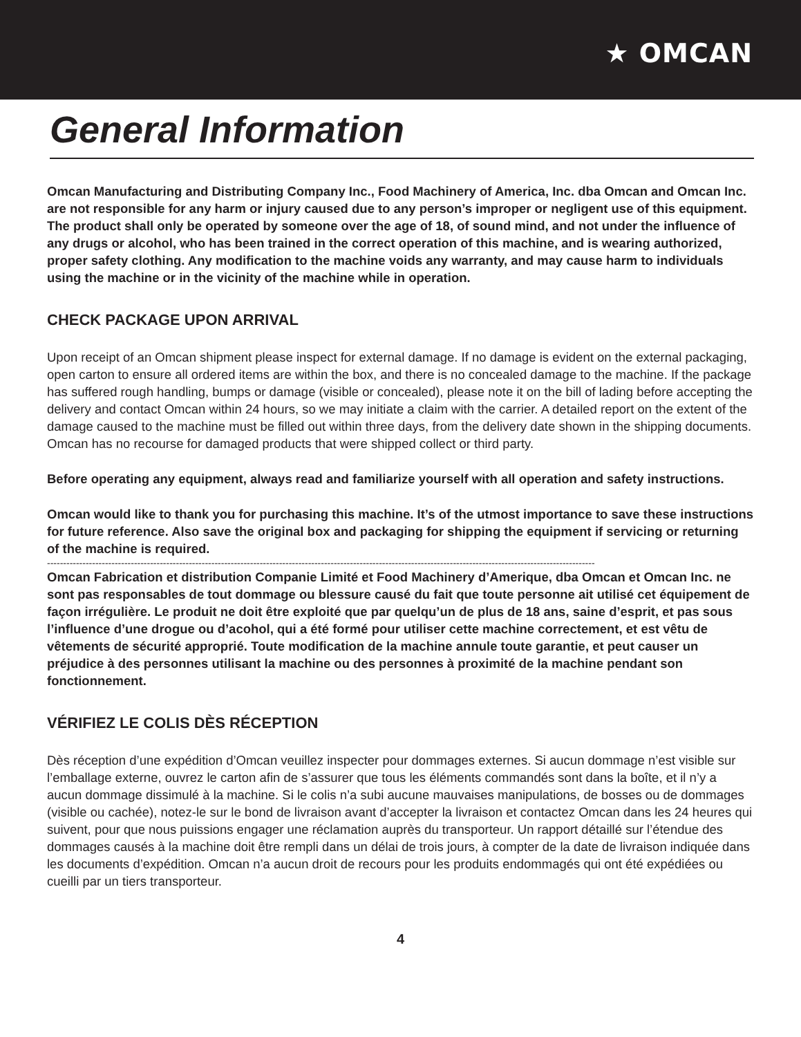★ OMCAN
General Information
Omcan Manufacturing and Distributing Company Inc., Food Machinery of America, Inc. dba Omcan and Omcan Inc. are not responsible for any harm or injury caused due to any person’s improper or negligent use of this equipment. The product shall only be operated by someone over the age of 18, of sound mind, and not under the influence of any drugs or alcohol, who has been trained in the correct operation of this machine, and is wearing authorized, proper safety clothing. Any modification to the machine voids any warranty, and may cause harm to individuals using the machine or in the vicinity of the machine while in operation.
CHECK PACKAGE UPON ARRIVAL
Upon receipt of an Omcan shipment please inspect for external damage. If no damage is evident on the external packaging, open carton to ensure all ordered items are within the box, and there is no concealed damage to the machine. If the package has suffered rough handling, bumps or damage (visible or concealed), please note it on the bill of lading before accepting the delivery and contact Omcan within 24 hours, so we may initiate a claim with the carrier. A detailed report on the extent of the damage caused to the machine must be filled out within three days, from the delivery date shown in the shipping documents. Omcan has no recourse for damaged products that were shipped collect or third party.
Before operating any equipment, always read and familiarize yourself with all operation and safety instructions.
Omcan would like to thank you for purchasing this machine. It’s of the utmost importance to save these instructions for future reference. Also save the original box and packaging for shipping the equipment if servicing or returning of the machine is required.
--------------------------------------------------------------------------------------------------------------------------------------------------------------------------
Omcan Fabrication et distribution Companie Limité et Food Machinery d’Amerique, dba Omcan et Omcan Inc. ne sont pas responsables de tout dommage ou blessure causé du fait que toute personne ait utilisé cet équipement de façon irrégulière. Le produit ne doit être exploité que par quelqu’un de plus de 18 ans, saine d’esprit, et pas sous l’influence d’une drogue ou d’acohol, qui a été formé pour utiliser cette machine correctement, et est vêtu de vêtements de sécurité approprié. Toute modification de la machine annule toute garantie, et peut causer un préjudice à des personnes utilisant la machine ou des personnes à proximité de la machine pendant son fonctionnement.
VÉRIFIEZ LE COLIS DÈS RÉCEPTION
Dès réception d’une expédition d’Omcan veuillez inspecter pour dommages externes. Si aucun dommage n’est visible sur l’emballage externe, ouvrez le carton afin de s’assurer que tous les éléments commandés sont dans la boîte, et il n’y a aucun dommage dissimulé à la machine. Si le colis n’a subi aucune mauvaises manipulations, de bosses ou de dommages (visible ou cachée), notez-le sur le bond de livraison avant d’accepter la livraison et contactez Omcan dans les 24 heures qui suivent, pour que nous puissions engager une réclamation auprès du transporteur. Un rapport détaillé sur l’étendue des dommages causés à la machine doit être rempli dans un délai de trois jours, à compter de la date de livraison indiquée dans les documents d’expédition. Omcan n’a aucun droit de recours pour les produits endommagés qui ont été expédiées ou cueilli par un tiers transporteur.
4